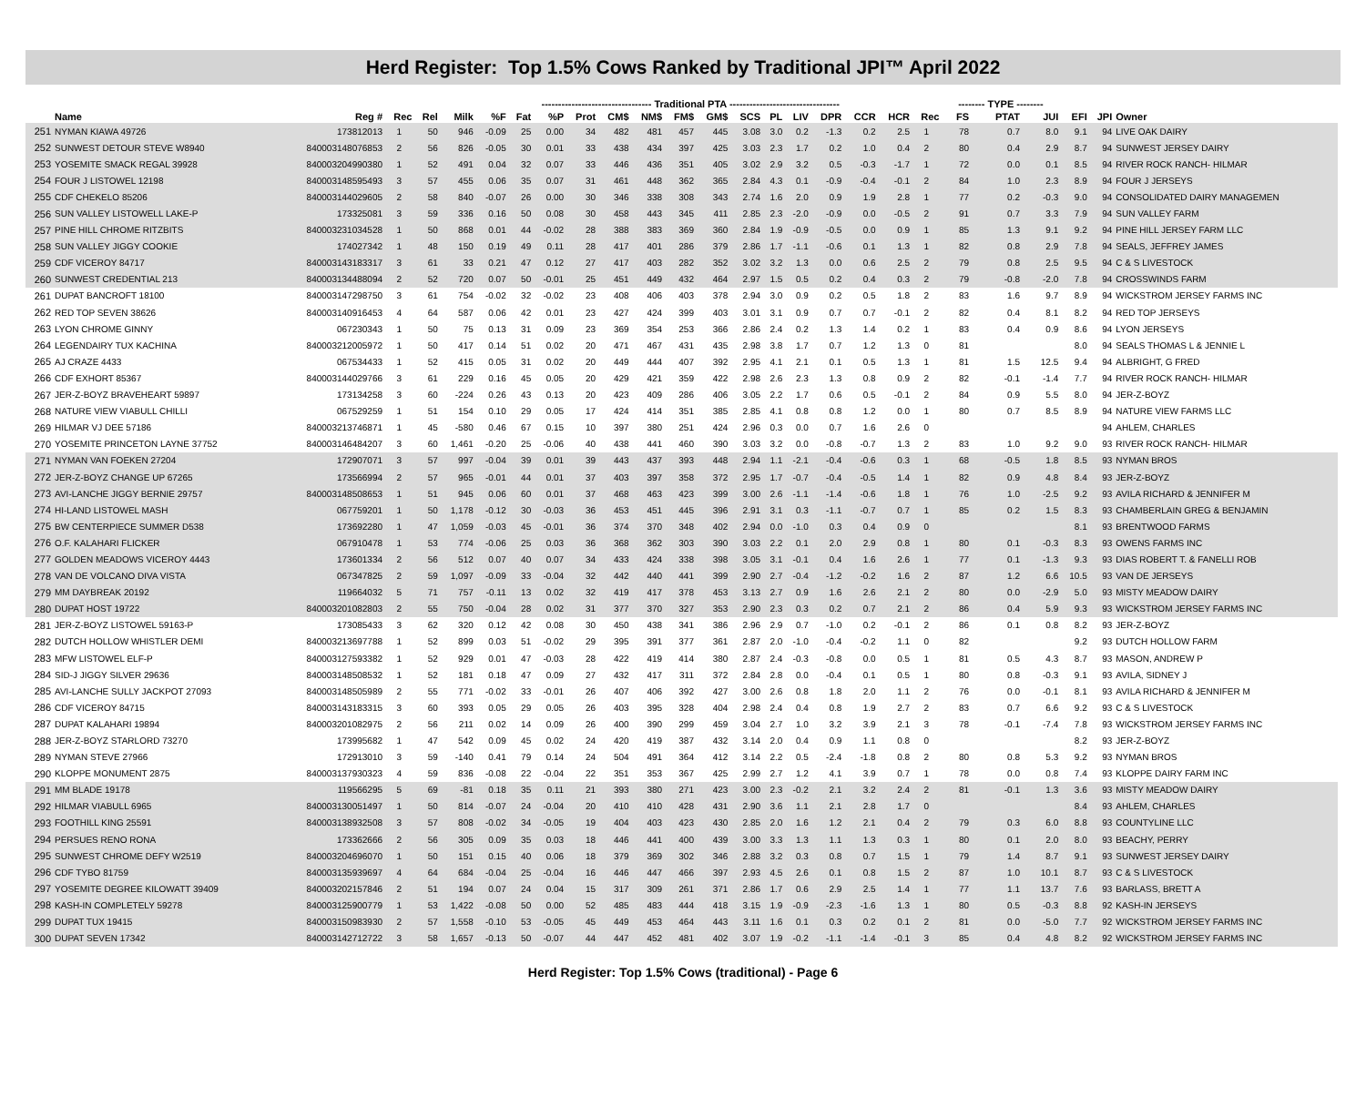Herd Register: Top 1.5% Cows Ranked by Traditional JPI™ April 2022
| | | | | | --------------------------------- Traditional PTA --------------------------------- | | | | | | | | | | | | | | | | -------- TYPE -------- | | | | | | |
| --- | --- | --- | --- | --- | --- | --- | --- | --- | --- | --- | --- | --- | --- | --- | --- | --- | --- | --- | --- | --- | --- | --- | --- | --- | --- | --- | --- |
| | Name | Reg # | Rec | Rel | Milk | %F | Fat | %P | Prot | CM$ | NM$ | FM$ | GM$ | SCS | PL | LIV | DPR | CCR | HCR | Rec | FS | PTAT | JUI | EFI | JPI | Owner | |
| 251 | NYMAN KIAWA 49726 | 173812013 | 1 | 50 | 946 | -0.09 | 25 | 0.00 | 34 | 482 | 481 | 457 | 445 | 3.08 | 3.0 | 0.2 | -1.3 | 0.2 | 2.5 | 1 | 78 | 0.7 | 8.0 | 9.1 | 94 | LIVE OAK DAIRY | |
| 252 | SUNWEST DETOUR STEVE W8940 | 840003148076853 | 2 | 56 | 826 | -0.05 | 30 | 0.01 | 33 | 438 | 434 | 397 | 425 | 3.03 | 2.3 | 1.7 | 0.2 | 1.0 | 0.4 | 2 | 80 | 0.4 | 2.9 | 8.7 | 94 | SUNWEST JERSEY DAIRY | |
| 253 | YOSEMITE SMACK REGAL 39928 | 840003204990380 | 1 | 52 | 491 | 0.04 | 32 | 0.07 | 33 | 446 | 436 | 351 | 405 | 3.02 | 2.9 | 3.2 | 0.5 | -0.3 | -1.7 | 1 | 72 | 0.0 | 0.1 | 8.5 | 94 | RIVER ROCK RANCH- HILMAR | |
| 254 | FOUR J LISTOWEL 12198 | 840003148595493 | 3 | 57 | 455 | 0.06 | 35 | 0.07 | 31 | 461 | 448 | 362 | 365 | 2.84 | 4.3 | 0.1 | -0.9 | -0.4 | -0.1 | 2 | 84 | 1.0 | 2.3 | 8.9 | 94 | FOUR J JERSEYS | |
| 255 | CDF CHEKELO 85206 | 840003144029605 | 2 | 58 | 840 | -0.07 | 26 | 0.00 | 30 | 346 | 338 | 308 | 343 | 2.74 | 1.6 | 2.0 | 0.9 | 1.9 | 2.8 | 1 | 77 | 0.2 | -0.3 | 9.0 | 94 | CONSOLIDATED DAIRY MANAGEMEN | |
| 256 | SUN VALLEY LISTOWELL LAKE-P | 173325081 | 3 | 59 | 336 | 0.16 | 50 | 0.08 | 30 | 458 | 443 | 345 | 411 | 2.85 | 2.3 | -2.0 | -0.9 | 0.0 | -0.5 | 2 | 91 | 0.7 | 3.3 | 7.9 | 94 | SUN VALLEY FARM | |
| 257 | PINE HILL CHROME RITZBITS | 840003231034528 | 1 | 50 | 868 | 0.01 | 44 | -0.02 | 28 | 388 | 383 | 369 | 360 | 2.84 | 1.9 | -0.9 | -0.5 | 0.0 | 0.9 | 1 | 85 | 1.3 | 9.1 | 9.2 | 94 | PINE HILL JERSEY FARM LLC | |
| 258 | SUN VALLEY JIGGY COOKIE | 174027342 | 1 | 48 | 150 | 0.19 | 49 | 0.11 | 28 | 417 | 401 | 286 | 379 | 2.86 | 1.7 | -1.1 | -0.6 | 0.1 | 1.3 | 1 | 82 | 0.8 | 2.9 | 7.8 | 94 | SEALS, JEFFREY JAMES | |
| 259 | CDF VICEROY 84717 | 840003143183317 | 3 | 61 | 33 | 0.21 | 47 | 0.12 | 27 | 417 | 403 | 282 | 352 | 3.02 | 3.2 | 1.3 | 0.0 | 0.6 | 2.5 | 2 | 79 | 0.8 | 2.5 | 9.5 | 94 | C & S LIVESTOCK | |
| 260 | SUNWEST CREDENTIAL 213 | 840003134488094 | 2 | 52 | 720 | 0.07 | 50 | -0.01 | 25 | 451 | 449 | 432 | 464 | 2.97 | 1.5 | 0.5 | 0.2 | 0.4 | 0.3 | 2 | 79 | -0.8 | -2.0 | 7.8 | 94 | CROSSWINDS FARM | |
| 261 | DUPAT BANCROFT 18100 | 840003147298750 | 3 | 61 | 754 | -0.02 | 32 | -0.02 | 23 | 408 | 406 | 403 | 378 | 2.94 | 3.0 | 0.9 | 0.2 | 0.5 | 1.8 | 2 | 83 | 1.6 | 9.7 | 8.9 | 94 | WICKSTROM JERSEY FARMS INC | |
| 262 | RED TOP SEVEN 38626 | 840003140916453 | 4 | 64 | 587 | 0.06 | 42 | 0.01 | 23 | 427 | 424 | 399 | 403 | 3.01 | 3.1 | 0.9 | 0.7 | 0.7 | -0.1 | 2 | 82 | 0.4 | 8.1 | 8.2 | 94 | RED TOP JERSEYS | |
| 263 | LYON CHROME GINNY | 067230343 | 1 | 50 | 75 | 0.13 | 31 | 0.09 | 23 | 369 | 354 | 253 | 366 | 2.86 | 2.4 | 0.2 | 1.3 | 1.4 | 0.2 | 1 | 83 | 0.4 | 0.9 | 8.6 | 94 | LYON JERSEYS | |
| 264 | LEGENDAIRY TUX KACHINA | 840003212005972 | 1 | 50 | 417 | 0.14 | 51 | 0.02 | 20 | 471 | 467 | 431 | 435 | 2.98 | 3.8 | 1.7 | 0.7 | 1.2 | 1.3 | 0 | 81 | | | 8.0 | 94 | SEALS THOMAS L & JENNIE L | |
| 265 | AJ CRAZE 4433 | 067534433 | 1 | 52 | 415 | 0.05 | 31 | 0.02 | 20 | 449 | 444 | 407 | 392 | 2.95 | 4.1 | 2.1 | 0.1 | 0.5 | 1.3 | 1 | 81 | 1.5 | 12.5 | 9.4 | 94 | ALBRIGHT, G FRED | |
| 266 | CDF EXHORT 85367 | 840003144029766 | 3 | 61 | 229 | 0.16 | 45 | 0.05 | 20 | 429 | 421 | 359 | 422 | 2.98 | 2.6 | 2.3 | 1.3 | 0.8 | 0.9 | 2 | 82 | -0.1 | -1.4 | 7.7 | 94 | RIVER ROCK RANCH- HILMAR | |
| 267 | JER-Z-BOYZ BRAVEHEART 59897 | 173134258 | 3 | 60 | -224 | 0.26 | 43 | 0.13 | 20 | 423 | 409 | 286 | 406 | 3.05 | 2.2 | 1.7 | 0.6 | 0.5 | -0.1 | 2 | 84 | 0.9 | 5.5 | 8.0 | 94 | JER-Z-BOYZ | |
| 268 | NATURE VIEW VIABULL CHILLI | 067529259 | 1 | 51 | 154 | 0.10 | 29 | 0.05 | 17 | 424 | 414 | 351 | 385 | 2.85 | 4.1 | 0.8 | 0.8 | 1.2 | 0.0 | 1 | 80 | 0.7 | 8.5 | 8.9 | 94 | NATURE VIEW FARMS LLC | |
| 269 | HILMAR VJ DEE 57186 | 840003213746871 | 1 | 45 | -580 | 0.46 | 67 | 0.15 | 10 | 397 | 380 | 251 | 424 | 2.96 | 0.3 | 0.0 | 0.7 | 1.6 | 2.6 | 0 | | | | | 94 | AHLEM, CHARLES | |
| 270 | YOSEMITE PRINCETON LAYNE 37752 | 840003146484207 | 3 | 60 | 1,461 | -0.20 | 25 | -0.06 | 40 | 438 | 441 | 460 | 390 | 3.03 | 3.2 | 0.0 | -0.8 | -0.7 | 1.3 | 2 | 83 | 1.0 | 9.2 | 9.0 | 93 | RIVER ROCK RANCH- HILMAR | |
| 271 | NYMAN VAN FOEKEN 27204 | 172907071 | 3 | 57 | 997 | -0.04 | 39 | 0.01 | 39 | 443 | 437 | 393 | 448 | 2.94 | 1.1 | -2.1 | -0.4 | -0.6 | 0.3 | 1 | 68 | -0.5 | 1.8 | 8.5 | 93 | NYMAN BROS | |
| 272 | JER-Z-BOYZ CHANGE UP 67265 | 173566994 | 2 | 57 | 965 | -0.01 | 44 | 0.01 | 37 | 403 | 397 | 358 | 372 | 2.95 | 1.7 | -0.7 | -0.4 | -0.5 | 1.4 | 1 | 82 | 0.9 | 4.8 | 8.4 | 93 | JER-Z-BOYZ | |
| 273 | AVI-LANCHE JIGGY BERNIE 29757 | 840003148508653 | 1 | 51 | 945 | 0.06 | 60 | 0.01 | 37 | 468 | 463 | 423 | 399 | 3.00 | 2.6 | -1.1 | -1.4 | -0.6 | 1.8 | 1 | 76 | 1.0 | -2.5 | 9.2 | 93 | AVILA RICHARD & JENNIFER M | |
| 274 | HI-LAND LISTOWEL MASH | 067759201 | 1 | 50 | 1,178 | -0.12 | 30 | -0.03 | 36 | 453 | 451 | 445 | 396 | 2.91 | 3.1 | 0.3 | -1.1 | -0.7 | 0.7 | 1 | 85 | 0.2 | 1.5 | 8.3 | 93 | CHAMBERLAIN GREG & BENJAMIN | |
| 275 | BW CENTERPIECE SUMMER D538 | 173692280 | 1 | 47 | 1,059 | -0.03 | 45 | -0.01 | 36 | 374 | 370 | 348 | 402 | 2.94 | 0.0 | -1.0 | 0.3 | 0.4 | 0.9 | 0 | | | | 8.1 | 93 | BRENTWOOD FARMS | |
| 276 | O.F. KALAHARI FLICKER | 067910478 | 1 | 53 | 774 | -0.06 | 25 | 0.03 | 36 | 368 | 362 | 303 | 390 | 3.03 | 2.2 | 0.1 | 2.0 | 2.9 | 0.8 | 1 | 80 | 0.1 | -0.3 | 8.3 | 93 | OWENS FARMS INC | |
| 277 | GOLDEN MEADOWS VICEROY 4443 | 173601334 | 2 | 56 | 512 | 0.07 | 40 | 0.07 | 34 | 433 | 424 | 338 | 398 | 3.05 | 3.1 | -0.1 | 0.4 | 1.6 | 2.6 | 1 | 77 | 0.1 | -1.3 | 9.3 | 93 | DIAS ROBERT T. & FANELLI ROB | |
| 278 | VAN DE VOLCANO DIVA VISTA | 067347825 | 2 | 59 | 1,097 | -0.09 | 33 | -0.04 | 32 | 442 | 440 | 441 | 399 | 2.90 | 2.7 | -0.4 | -1.2 | -0.2 | 1.6 | 2 | 87 | 1.2 | 6.6 | 10.5 | 93 | VAN DE JERSEYS | |
| 279 | MM DAYBREAK 20192 | 119664032 | 5 | 71 | 757 | -0.11 | 13 | 0.02 | 32 | 419 | 417 | 378 | 453 | 3.13 | 2.7 | 0.9 | 1.6 | 2.6 | 2.1 | 2 | 80 | 0.0 | -2.9 | 5.0 | 93 | MISTY MEADOW DAIRY | |
| 280 | DUPAT HOST 19722 | 840003201082803 | 2 | 55 | 750 | -0.04 | 28 | 0.02 | 31 | 377 | 370 | 327 | 353 | 2.90 | 2.3 | 0.3 | 0.2 | 0.7 | 2.1 | 2 | 86 | 0.4 | 5.9 | 9.3 | 93 | WICKSTROM JERSEY FARMS INC | |
| 281 | JER-Z-BOYZ LISTOWEL 59163-P | 173085433 | 3 | 62 | 320 | 0.12 | 42 | 0.08 | 30 | 450 | 438 | 341 | 386 | 2.96 | 2.9 | 0.7 | -1.0 | 0.2 | -0.1 | 2 | 86 | 0.1 | 0.8 | 8.2 | 93 | JER-Z-BOYZ | |
| 282 | DUTCH HOLLOW WHISTLER DEMI | 840003213697788 | 1 | 52 | 899 | 0.03 | 51 | -0.02 | 29 | 395 | 391 | 377 | 361 | 2.87 | 2.0 | -1.0 | -0.4 | -0.2 | 1.1 | 0 | 82 | | | 9.2 | 93 | DUTCH HOLLOW FARM | |
| 283 | MFW LISTOWEL ELF-P | 840003127593382 | 1 | 52 | 929 | 0.01 | 47 | -0.03 | 28 | 422 | 419 | 414 | 380 | 2.87 | 2.4 | -0.3 | -0.8 | 0.0 | 0.5 | 1 | 81 | 0.5 | 4.3 | 8.7 | 93 | MASON, ANDREW P | |
| 284 | SID-J JIGGY SILVER 29636 | 840003148508532 | 1 | 52 | 181 | 0.18 | 47 | 0.09 | 27 | 432 | 417 | 311 | 372 | 2.84 | 2.8 | 0.0 | -0.4 | 0.1 | 0.5 | 1 | 80 | 0.8 | -0.3 | 9.1 | 93 | AVILA, SIDNEY J | |
| 285 | AVI-LANCHE SULLY JACKPOT 27093 | 840003148505989 | 2 | 55 | 771 | -0.02 | 33 | -0.01 | 26 | 407 | 406 | 392 | 427 | 3.00 | 2.6 | 0.8 | 1.8 | 2.0 | 1.1 | 2 | 76 | 0.0 | -0.1 | 8.1 | 93 | AVILA RICHARD & JENNIFER M | |
| 286 | CDF VICEROY 84715 | 840003143183315 | 3 | 60 | 393 | 0.05 | 29 | 0.05 | 26 | 403 | 395 | 328 | 404 | 2.98 | 2.4 | 0.4 | 0.8 | 1.9 | 2.7 | 2 | 83 | 0.7 | 6.6 | 9.2 | 93 | C & S LIVESTOCK | |
| 287 | DUPAT KALAHARI 19894 | 840003201082975 | 2 | 56 | 211 | 0.02 | 14 | 0.09 | 26 | 400 | 390 | 299 | 459 | 3.04 | 2.7 | 1.0 | 3.2 | 3.9 | 2.1 | 3 | 78 | -0.1 | -7.4 | 7.8 | 93 | WICKSTROM JERSEY FARMS INC | |
| 288 | JER-Z-BOYZ STARLORD 73270 | 173995682 | 1 | 47 | 542 | 0.09 | 45 | 0.02 | 24 | 420 | 419 | 387 | 432 | 3.14 | 2.0 | 0.4 | 0.9 | 1.1 | 0.8 | 0 | | | | 8.2 | 93 | JER-Z-BOYZ | |
| 289 | NYMAN STEVE 27966 | 172913010 | 3 | 59 | -140 | 0.41 | 79 | 0.14 | 24 | 504 | 491 | 364 | 412 | 3.14 | 2.2 | 0.5 | -2.4 | -1.8 | 0.8 | 2 | 80 | 0.8 | 5.3 | 9.2 | 93 | NYMAN BROS | |
| 290 | KLOPPE MONUMENT 2875 | 840003137930323 | 4 | 59 | 836 | -0.08 | 22 | -0.04 | 22 | 351 | 353 | 367 | 425 | 2.99 | 2.7 | 1.2 | 4.1 | 3.9 | 0.7 | 1 | 78 | 0.0 | 0.8 | 7.4 | 93 | KLOPPE DAIRY FARM INC | |
| 291 | MM BLADE 19178 | 119566295 | 5 | 69 | -81 | 0.18 | 35 | 0.11 | 21 | 393 | 380 | 271 | 423 | 3.00 | 2.3 | -0.2 | 2.1 | 3.2 | 2.4 | 2 | 81 | -0.1 | 1.3 | 3.6 | 93 | MISTY MEADOW DAIRY | |
| 292 | HILMAR VIABULL 6965 | 840003130051497 | 1 | 50 | 814 | -0.07 | 24 | -0.04 | 20 | 410 | 410 | 428 | 431 | 2.90 | 3.6 | 1.1 | 2.1 | 2.8 | 1.7 | 0 | | | | 8.4 | 93 | AHLEM, CHARLES | |
| 293 | FOOTHILL KING 25591 | 840003138932508 | 3 | 57 | 808 | -0.02 | 34 | -0.05 | 19 | 404 | 403 | 423 | 430 | 2.85 | 2.0 | 1.6 | 1.2 | 2.1 | 0.4 | 2 | 79 | 0.3 | 6.0 | 8.8 | 93 | COUNTYLINE LLC | |
| 294 | PERSUES RENO RONA | 173362666 | 2 | 56 | 305 | 0.09 | 35 | 0.03 | 18 | 446 | 441 | 400 | 439 | 3.00 | 3.3 | 1.3 | 1.1 | 1.3 | 0.3 | 1 | 80 | 0.1 | 2.0 | 8.0 | 93 | BEACHY, PERRY | |
| 295 | SUNWEST CHROME DEFY W2519 | 840003204696070 | 1 | 50 | 151 | 0.15 | 40 | 0.06 | 18 | 379 | 369 | 302 | 346 | 2.88 | 3.2 | 0.3 | 0.8 | 0.7 | 1.5 | 1 | 79 | 1.4 | 8.7 | 9.1 | 93 | SUNWEST JERSEY DAIRY | |
| 296 | CDF TYBO 81759 | 840003135939697 | 4 | 64 | 684 | -0.04 | 25 | -0.04 | 16 | 446 | 447 | 466 | 397 | 2.93 | 4.5 | 2.6 | 0.1 | 0.8 | 1.5 | 2 | 87 | 1.0 | 10.1 | 8.7 | 93 | C & S LIVESTOCK | |
| 297 | YOSEMITE DEGREE KILOWATT 39409 | 840003202157846 | 2 | 51 | 194 | 0.07 | 24 | 0.04 | 15 | 317 | 309 | 261 | 371 | 2.86 | 1.7 | 0.6 | 2.9 | 2.5 | 1.4 | 1 | 77 | 1.1 | 13.7 | 7.6 | 93 | BARLASS, BRETT A | |
| 298 | KASH-IN COMPLETELY 59278 | 840003125900779 | 1 | 53 | 1,422 | -0.08 | 50 | 0.00 | 52 | 485 | 483 | 444 | 418 | 3.15 | 1.9 | -0.9 | -2.3 | -1.6 | 1.3 | 1 | 80 | 0.5 | -0.3 | 8.8 | 92 | KASH-IN JERSEYS | |
| 299 | DUPAT TUX 19415 | 840003150983930 | 2 | 57 | 1,558 | -0.10 | 53 | -0.05 | 45 | 449 | 453 | 464 | 443 | 3.11 | 1.6 | 0.1 | 0.3 | 0.2 | 0.1 | 2 | 81 | 0.0 | -5.0 | 7.7 | 92 | WICKSTROM JERSEY FARMS INC | |
| 300 | DUPAT SEVEN 17342 | 840003142712722 | 3 | 58 | 1,657 | -0.13 | 50 | -0.07 | 44 | 447 | 452 | 481 | 402 | 3.07 | 1.9 | -0.2 | -1.1 | -1.4 | -0.1 | 3 | 85 | 0.4 | 4.8 | 8.2 | 92 | WICKSTROM JERSEY FARMS INC | |
Herd Register: Top 1.5% Cows (traditional) - Page 6